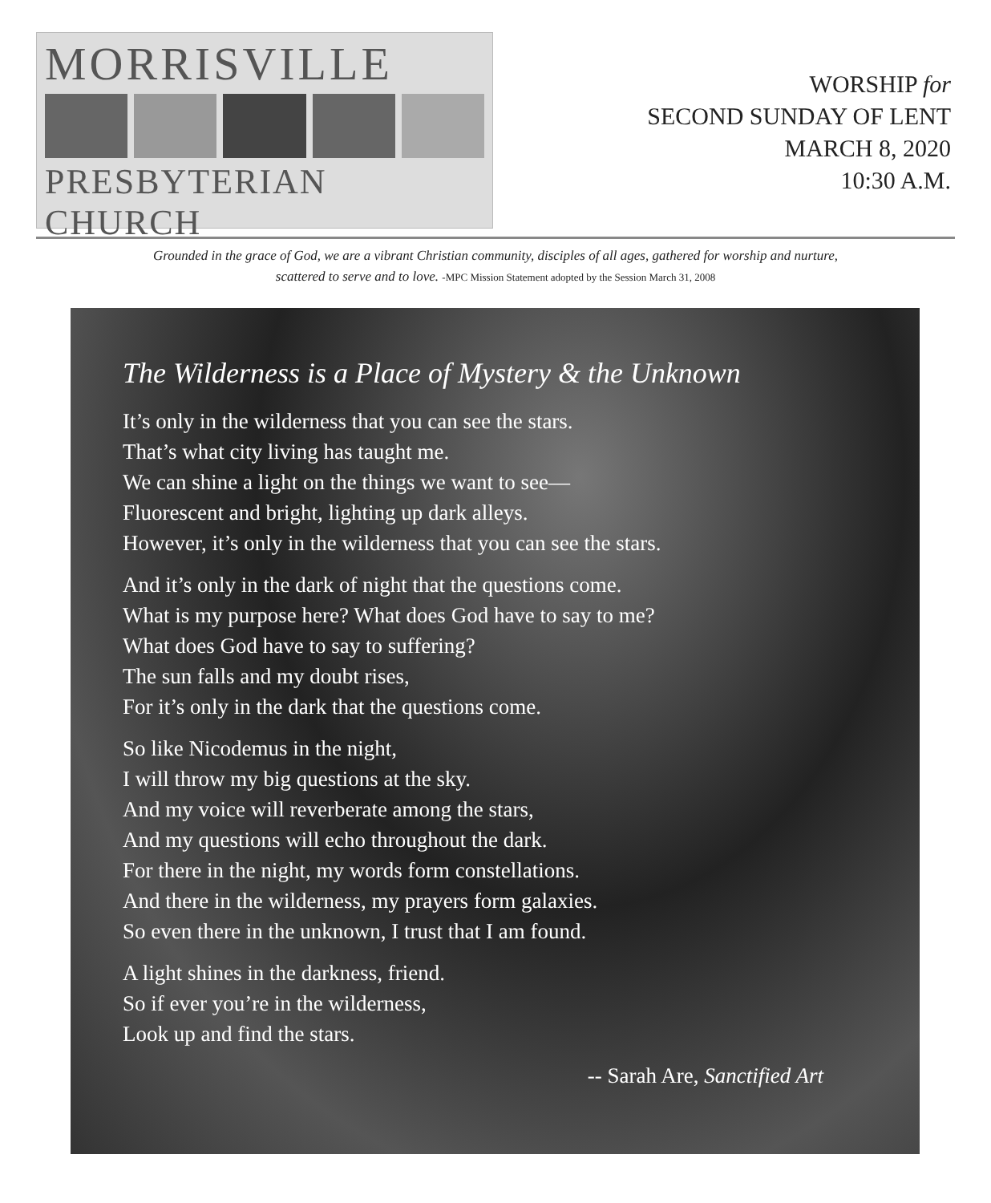MORRISVILLE
PRESBYTERIAN CHURCH
WORSHIP for
SECOND SUNDAY OF LENT
MARCH 8, 2020
10:30 A.M.
Grounded in the grace of God, we are a vibrant Christian community, disciples of all ages, gathered for worship and nurture,
scattered to serve and to love. -MPC Mission Statement adopted by the Session March 31, 2008
The Wilderness is a Place of Mystery & the Unknown
It’s only in the wilderness that you can see the stars.
That’s what city living has taught me.
We can shine a light on the things we want to see—
Fluorescent and bright, lighting up dark alleys.
However, it’s only in the wilderness that you can see the stars.
And it’s only in the dark of night that the questions come.
What is my purpose here? What does God have to say to me?
What does God have to say to suffering?
The sun falls and my doubt rises,
For it’s only in the dark that the questions come.
So like Nicodemus in the night,
I will throw my big questions at the sky.
And my voice will reverberate among the stars,
And my questions will echo throughout the dark.
For there in the night, my words form constellations.
And there in the wilderness, my prayers form galaxies.
So even there in the unknown, I trust that I am found.
A light shines in the darkness, friend.
So if ever you’re in the wilderness,
Look up and find the stars.
-- Sarah Are, Sanctified Art